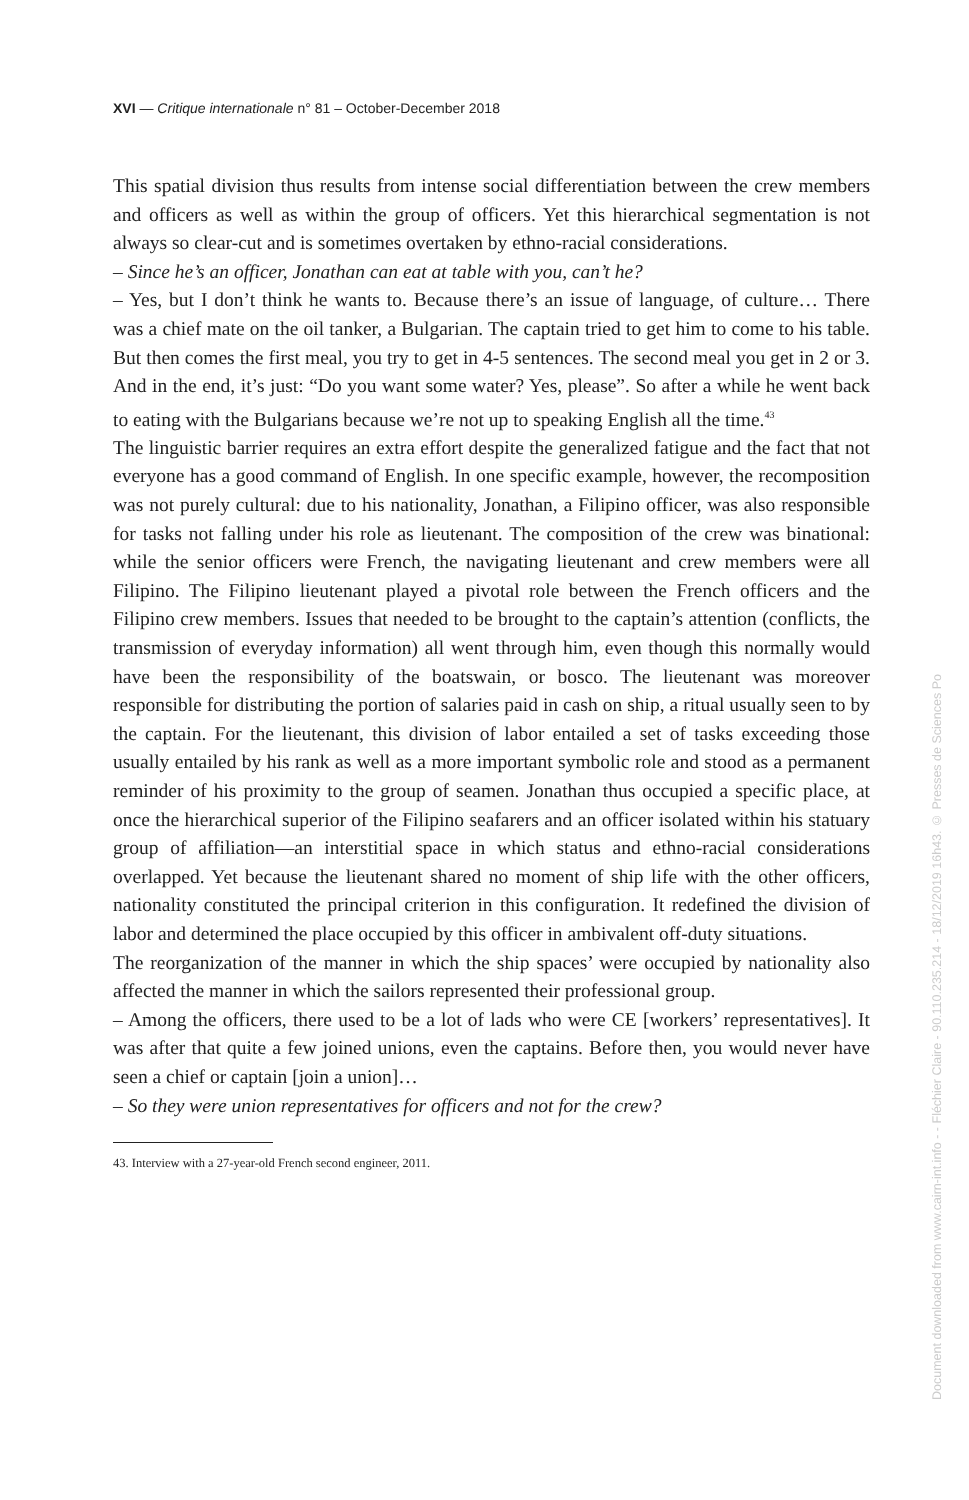XVI — Critique internationale n° 81 – October-December 2018
This spatial division thus results from intense social differentiation between the crew members and officers as well as within the group of officers. Yet this hierarchical segmentation is not always so clear-cut and is sometimes overtaken by ethno-racial considerations.
– Since he’s an officer, Jonathan can eat at table with you, can’t he?
– Yes, but I don’t think he wants to. Because there’s an issue of language, of culture… There was a chief mate on the oil tanker, a Bulgarian. The captain tried to get him to come to his table. But then comes the first meal, you try to get in 4-5 sentences. The second meal you get in 2 or 3. And in the end, it’s just: “Do you want some water? Yes, please”. So after a while he went back to eating with the Bulgarians because we’re not up to speaking English all the time.<sup>43</sup>
The linguistic barrier requires an extra effort despite the generalized fatigue and the fact that not everyone has a good command of English. In one specific example, however, the recomposition was not purely cultural: due to his nationality, Jonathan, a Filipino officer, was also responsible for tasks not falling under his role as lieutenant. The composition of the crew was binational: while the senior officers were French, the navigating lieutenant and crew members were all Filipino. The Filipino lieutenant played a pivotal role between the French officers and the Filipino crew members. Issues that needed to be brought to the captain’s attention (conflicts, the transmission of everyday information) all went through him, even though this normally would have been the responsibility of the boatswain, or bosco. The lieutenant was moreover responsible for distributing the portion of salaries paid in cash on ship, a ritual usually seen to by the captain. For the lieutenant, this division of labor entailed a set of tasks exceeding those usually entailed by his rank as well as a more important symbolic role and stood as a permanent reminder of his proximity to the group of seamen. Jonathan thus occupied a specific place, at once the hierarchical superior of the Filipino seafarers and an officer isolated within his statuary group of affiliation—an interstitial space in which status and ethno-racial considerations overlapped. Yet because the lieutenant shared no moment of ship life with the other officers, nationality constituted the principal criterion in this configuration. It redefined the division of labor and determined the place occupied by this officer in ambivalent off-duty situations.
The reorganization of the manner in which the ship spaces’ were occupied by nationality also affected the manner in which the sailors represented their professional group.
– Among the officers, there used to be a lot of lads who were CE [workers’ representatives]. It was after that quite a few joined unions, even the captains. Before then, you would never have seen a chief or captain [join a union]…
– So they were union representatives for officers and not for the crew?
43. Interview with a 27-year-old French second engineer, 2011.
Document downloaded from www.cairn-int.info - - Fléchier Claire - 90.110.235.214 - 18/12/2019 16h43. © Presses de Sciences Po